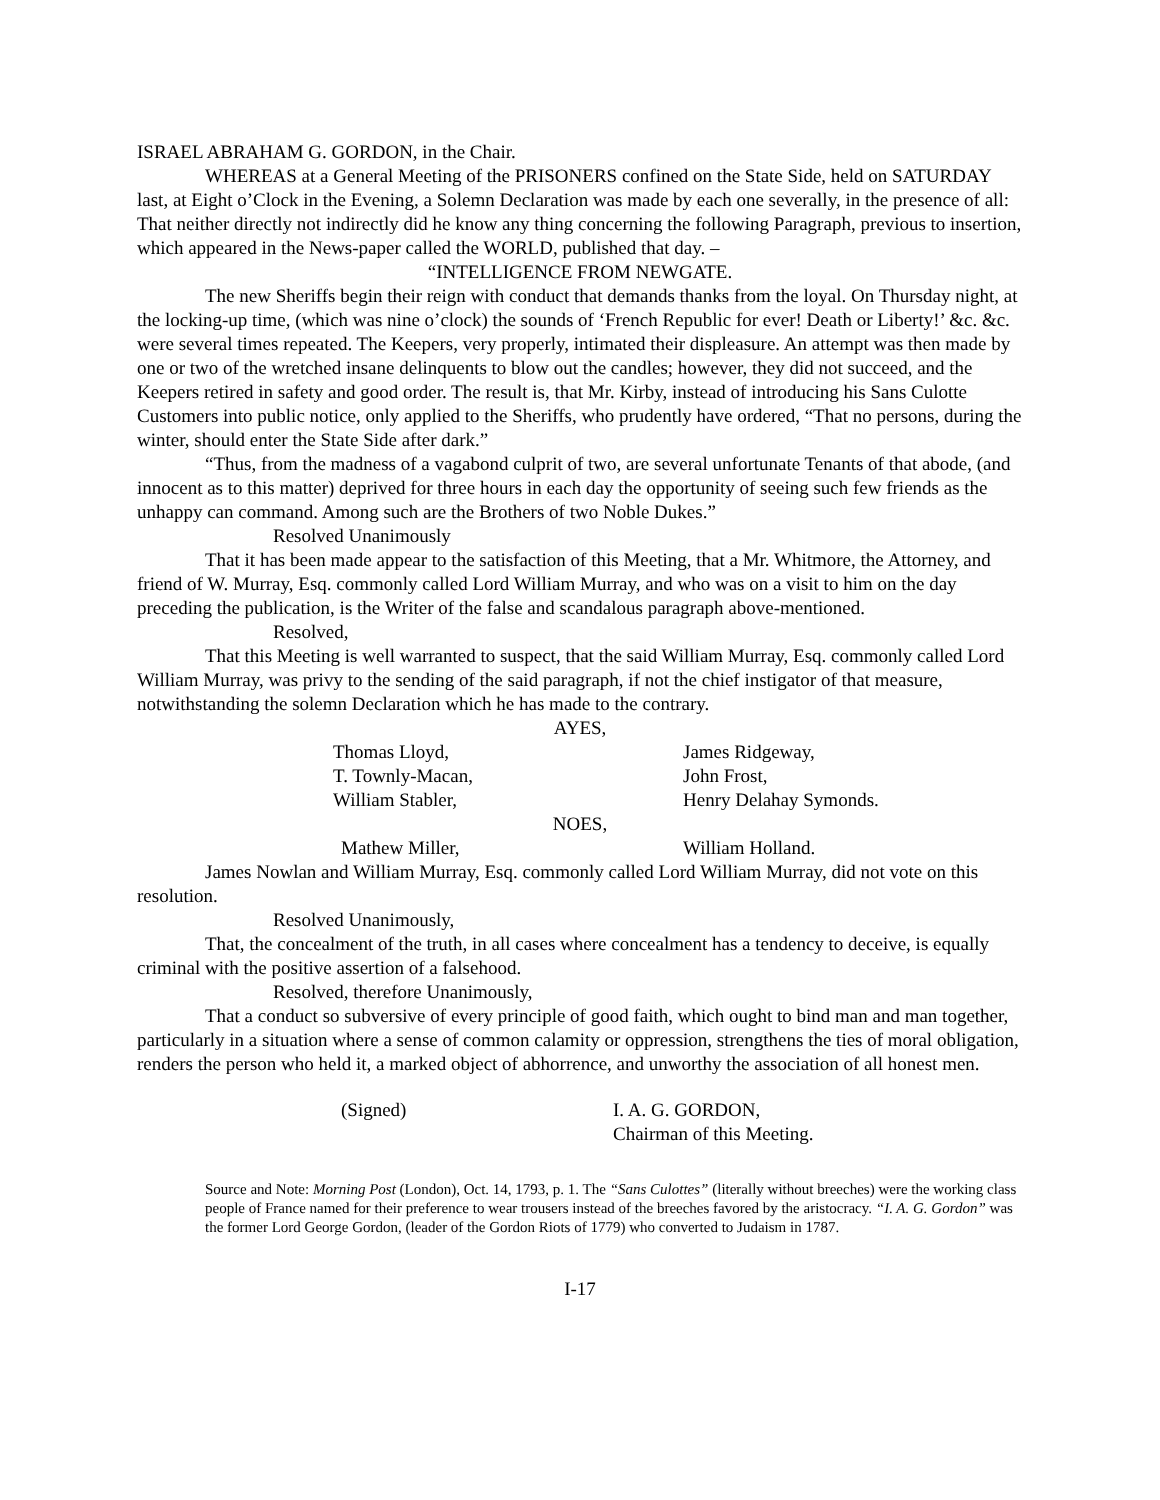ISRAEL ABRAHAM G. GORDON, in the Chair.
WHEREAS at a General Meeting of the PRISONERS confined on the State Side, held on SATURDAY last, at Eight o’Clock in the Evening, a Solemn Declaration was made by each one severally, in the presence of all: That neither directly not indirectly did he know any thing concerning the following Paragraph, previous to insertion, which appeared in the News-paper called the WORLD, published that day. –
“INTELLIGENCE FROM NEWGATE.
The new Sheriffs begin their reign with conduct that demands thanks from the loyal. On Thursday night, at the locking-up time, (which was nine o’clock) the sounds of ‘French Republic for ever! Death or Liberty!’ &c. &c. were several times repeated. The Keepers, very properly, intimated their displeasure. An attempt was then made by one or two of the wretched insane delinquents to blow out the candles; however, they did not succeed, and the Keepers retired in safety and good order. The result is, that Mr. Kirby, instead of introducing his Sans Culotte Customers into public notice, only applied to the Sheriffs, who prudently have ordered, “That no persons, during the winter, should enter the State Side after dark.”
“Thus, from the madness of a vagabond culprit of two, are several unfortunate Tenants of that abode, (and innocent as to this matter) deprived for three hours in each day the opportunity of seeing such few friends as the unhappy can command. Among such are the Brothers of two Noble Dukes.”
Resolved Unanimously
That it has been made appear to the satisfaction of this Meeting, that a Mr. Whitmore, the Attorney, and friend of W. Murray, Esq. commonly called Lord William Murray, and who was on a visit to him on the day preceding the publication, is the Writer of the false and scandalous paragraph above-mentioned.
Resolved,
That this Meeting is well warranted to suspect, that the said William Murray, Esq. commonly called Lord William Murray, was privy to the sending of the said paragraph, if not the chief instigator of that measure, notwithstanding the solemn Declaration which he has made to the contrary.
AYES,
Thomas Lloyd, James Ridgeway,
T. Townly-Macan, John Frost,
William Stabler, Henry Delahay Symonds.
NOES,
Mathew Miller, William Holland.
James Nowlan and William Murray, Esq. commonly called Lord William Murray, did not vote on this resolution.
Resolved Unanimously,
That, the concealment of the truth, in all cases where concealment has a tendency to deceive, is equally criminal with the positive assertion of a falsehood.
Resolved, therefore Unanimously,
That a conduct so subversive of every principle of good faith, which ought to bind man and man together, particularly in a situation where a sense of common calamity or oppression, strengthens the ties of moral obligation, renders the person who held it, a marked object of abhorrence, and unworthy the association of all honest men.
(Signed) I. A. G. GORDON,
Chairman of this Meeting.
Source and Note: Morning Post (London), Oct. 14, 1793, p. 1. The “Sans Culottes” (literally without breeches) were the working class people of France named for their preference to wear trousers instead of the breeches favored by the aristocracy. “I. A. G. Gordon” was the former Lord George Gordon, (leader of the Gordon Riots of 1779) who converted to Judaism in 1787.
I-17